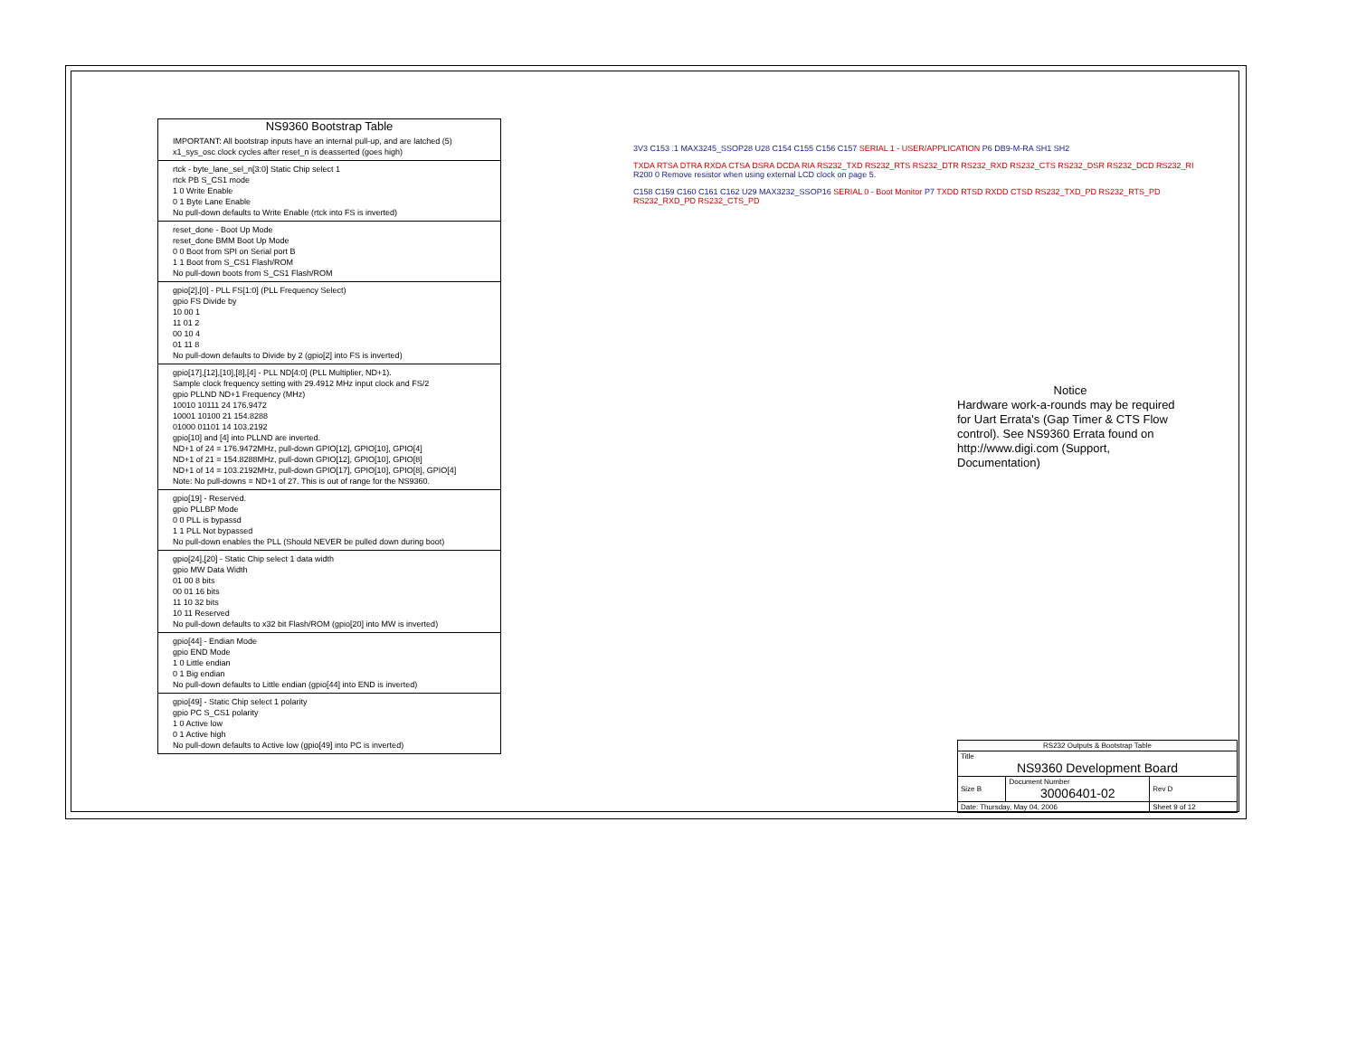NS9360 Bootstrap Table
IMPORTANT: All bootstrap inputs have an internal pull-up, and are latched (5)
x1_sys_osc clock cycles after reset_n is deasserted (goes high)
rtck - byte_lane_sel_n[3:0] Static Chip select 1
rtck PB S_CS1 mode
1 0 Write Enable
0 1 Byte Lane Enable
No pull-down defaults to Write Enable (rtck into FS is inverted)
reset_done - Boot Up Mode
reset_done BMM Boot Up Mode
0 0 Boot from SPI on Serial port B
1 1 Boot from S_CS1 Flash/ROM
No pull-down boots from S_CS1 Flash/ROM
gpio[2],[0] - PLL FS[1:0] (PLL Frequency Select)
gpio FS Divide by
10 00 1
11 01 2
00 10 4
01 11 8
No pull-down defaults to Divide by 2 (gpio[2] into FS is inverted)
gpio[17],[12],[10],[8],[4] - PLL ND[4:0] (PLL Multiplier, ND+1).
Sample clock frequency setting with 29.4912 MHz input clock and FS/2
gpio PLLND ND+1 Frequency (MHz)
10010 10111 24 176.9472
10001 10100 21 154.8288
01000 01101 14 103.2192
gpio[10] and [4] into PLLND are inverted.
ND+1 of 24 = 176.9472MHz, pull-down GPIO[12], GPIO[10], GPIO[4]
ND+1 of 21 = 154.8288MHz, pull-down GPIO[12], GPIO[10], GPIO[8]
ND+1 of 14 = 103.2192MHz, pull-down GPIO[17], GPIO[10], GPIO[8], GPIO[4]
Note: No pull-downs = ND+1 of 27. This is out of range for the NS9360.
gpio[19] - Reserved.
gpio PLLBP Mode
0 0 PLL is bypassd
1 1 PLL Not bypassed
No pull-down enables the PLL (Should NEVER be pulled down during boot)
gpio[24],[20] - Static Chip select 1 data width
gpio MW Data Width
01 00 8 bits
00 01 16 bits
11 10 32 bits
10 11 Reserved
No pull-down defaults to x32 bit Flash/ROM (gpio[20] into MW is inverted)
gpio[44] - Endian Mode
gpio END Mode
1 0 Little endian
0 1 Big endian
No pull-down defaults to Little endian (gpio[44] into END is inverted)
gpio[49] - Static Chip select 1 polarity
gpio PC S_CS1 polarity
1 0 Active low
0 1 Active high
No pull-down defaults to Active low (gpio[49] into PC is inverted)
3V3 C153 .1 MAX3245_SSOP28 U28 C154 C155 C156 C157 SERIAL 1 - USER/APPLICATION P6 DB9-M-RA SH1 SH2
TXDA RTSA DTRA RXDA CTSA DSRA DCDA RIA RS232_TXD RS232_RTS RS232_DTR RS232_RXD RS232_CTS RS232_DSR RS232_DCD RS232_RI R200 0 Remove resistor when using external LCD clock on page 5.
C158 C159 C160 C161 C162 U29 MAX3232_SSOP16 SERIAL 0 - Boot Monitor P7 TXDD RTSD RXDD CTSD RS232_TXD_PD RS232_RTS_PD RS232_RXD_PD RS232_CTS_PD
Notice
Hardware work-a-rounds may be required for Uart Errata's (Gap Timer & CTS Flow control). See NS9360 Errata found on http://www.digi.com (Support, Documentation)
| RS232 Outputs & Bootstrap Table | | |
| Title NS9360 Development Board | | |
| Size B | Document Number 30006401-02 | Rev D |
| Date: Thursday, May 04, 2006 | | Sheet 9 of 12 |